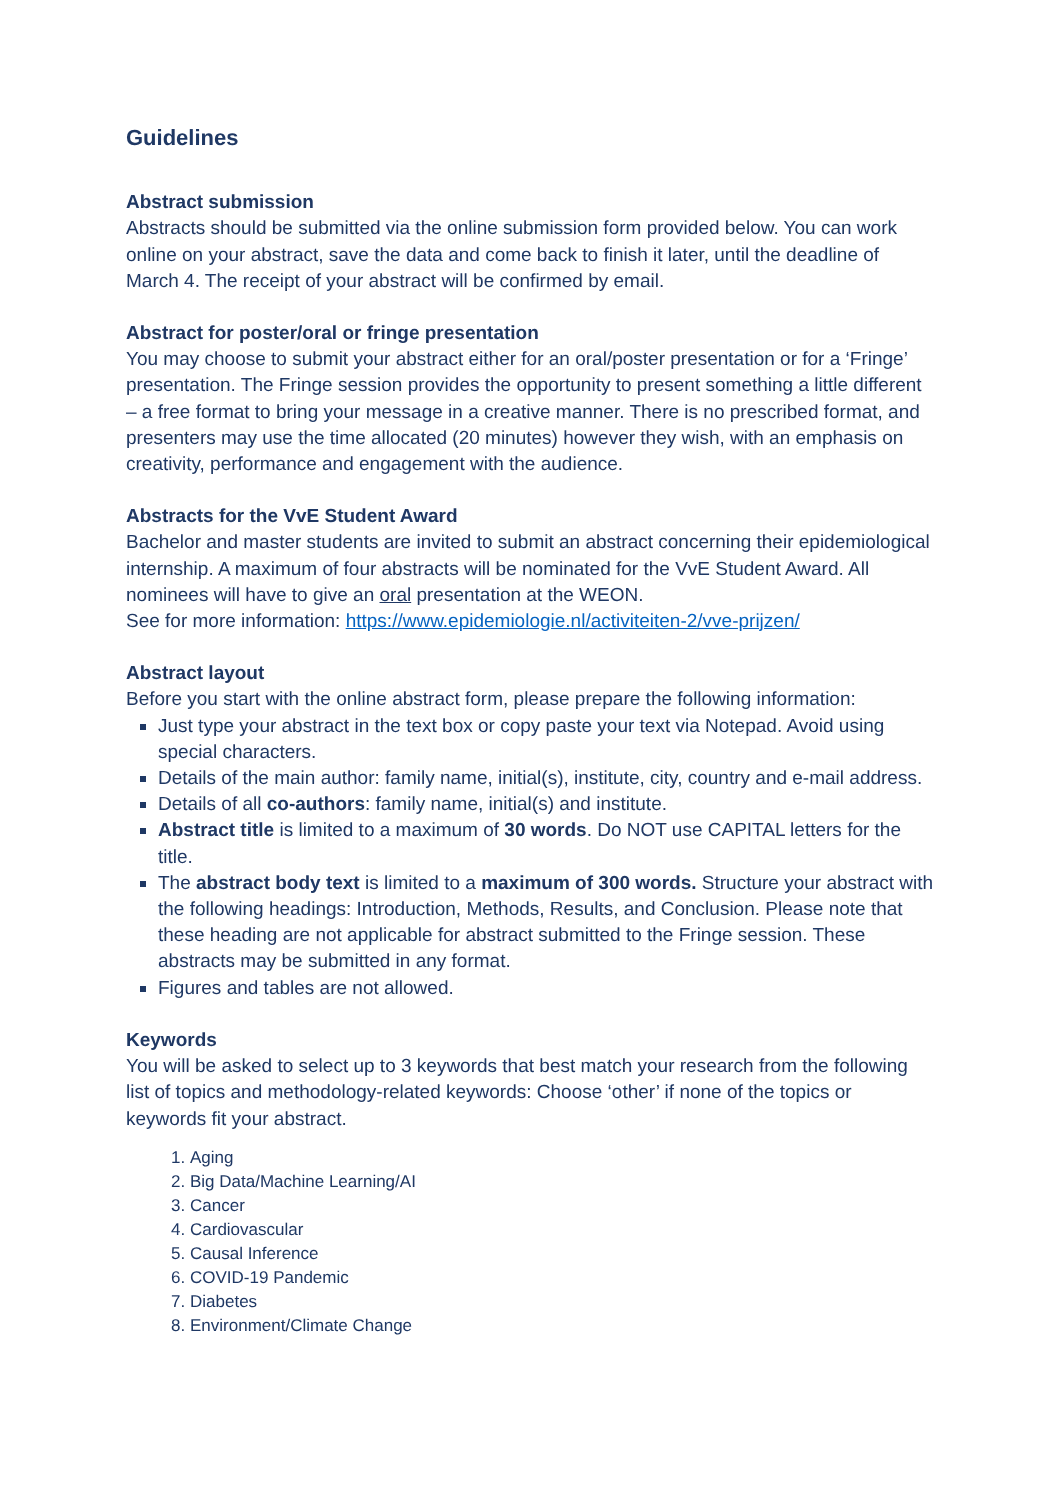Guidelines
Abstract submission
Abstracts should be submitted via the online submission form provided below. You can work online on your abstract, save the data and come back to finish it later, until the deadline of March 4. The receipt of your abstract will be confirmed by email.
Abstract for poster/oral or fringe presentation
You may choose to submit your abstract either for an oral/poster presentation or for a ‘Fringe’ presentation. The Fringe session provides the opportunity to present something a little different – a free format to bring your message in a creative manner. There is no prescribed format, and presenters may use the time allocated (20 minutes) however they wish, with an emphasis on creativity, performance and engagement with the audience.
Abstracts for the VvE Student Award
Bachelor and master students are invited to submit an abstract concerning their epidemiological internship. A maximum of four abstracts will be nominated for the VvE Student Award. All nominees will have to give an oral presentation at the WEON.
See for more information: https://www.epidemiologie.nl/activiteiten-2/vve-prijzen/
Abstract layout
Before you start with the online abstract form, please prepare the following information:
Just type your abstract in the text box or copy paste your text via Notepad. Avoid using special characters.
Details of the main author: family name, initial(s), institute, city, country and e-mail address.
Details of all co-authors: family name, initial(s) and institute.
Abstract title is limited to a maximum of 30 words. Do NOT use CAPITAL letters for the title.
The abstract body text is limited to a maximum of 300 words. Structure your abstract with the following headings: Introduction, Methods, Results, and Conclusion. Please note that these heading are not applicable for abstract submitted to the Fringe session. These abstracts may be submitted in any format.
Figures and tables are not allowed.
Keywords
You will be asked to select up to 3 keywords that best match your research from the following list of topics and methodology-related keywords: Choose ‘other’ if none of the topics or keywords fit your abstract.
1. Aging
2. Big Data/Machine Learning/AI
3. Cancer
4. Cardiovascular
5. Causal Inference
6. COVID-19 Pandemic
7. Diabetes
8. Environment/Climate Change